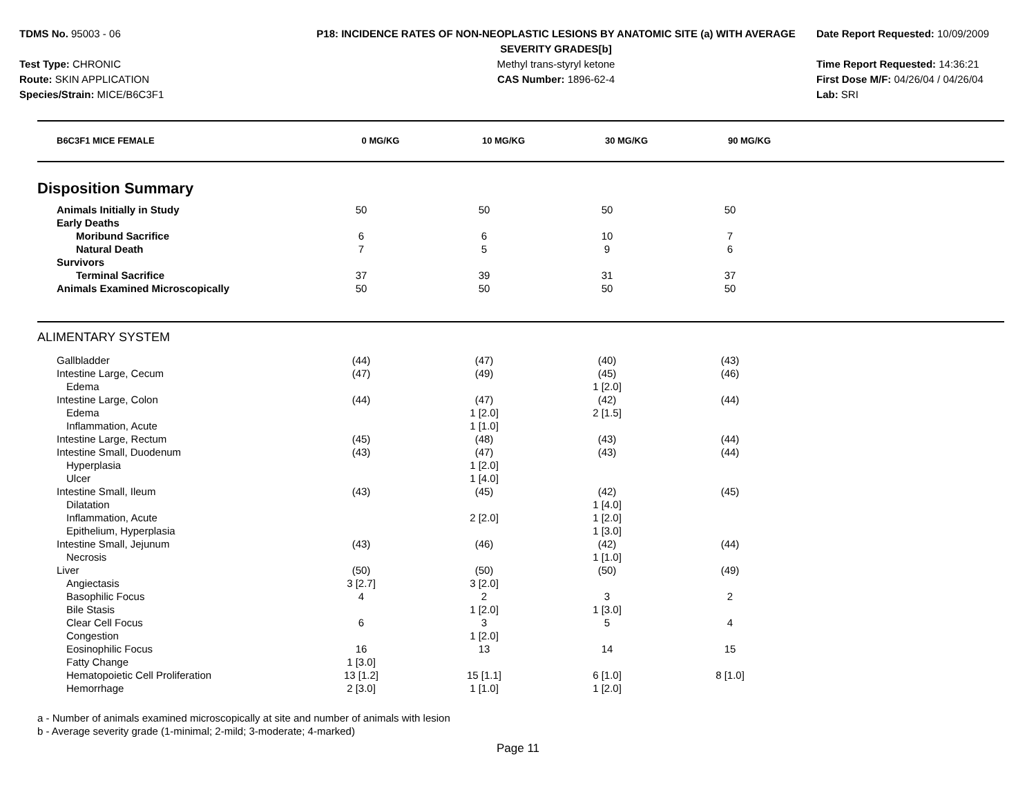TDMS No. 95003 - 06
Test Type: CHRONIC
Route: SKIN APPLICATION
Species/Strain: MICE/B6C3F1
P18: INCIDENCE RATES OF NON-NEOPLASTIC LESIONS BY ANATOMIC SITE (a) WITH AVERAGE SEVERITY GRADES[b]
Methyl trans-styryl ketone
CAS Number: 1896-62-4
Date Report Requested: 10/09/2009
Time Report Requested: 14:36:21
First Dose M/F: 04/26/04 / 04/26/04
Lab: SRI
| B6C3F1 MICE FEMALE | 0 MG/KG | 10 MG/KG | 30 MG/KG | 90 MG/KG | |
| --- | --- | --- | --- | --- | --- |
| Disposition Summary | | | | | |
| Animals Initially in Study | 50 | 50 | 50 | 50 | |
| Early Deaths | | | | | |
| Moribund Sacrifice | 6 | 6 | 10 | 7 | |
| Natural Death | 7 | 5 | 9 | 6 | |
| Survivors | | | | | |
| Terminal Sacrifice | 37 | 39 | 31 | 37 | |
| Animals Examined Microscopically | 50 | 50 | 50 | 50 | |
| ALIMENTARY SYSTEM | | | | | |
| Gallbladder | (44) | (47) | (40) | (43) | |
| Intestine Large, Cecum | (47) | (49) | (45) | (46) | |
| Edema | | | 1 [2.0] | | |
| Intestine Large, Colon | (44) | (47) | (42) | (44) | |
| Edema | | 1 [2.0] | 2 [1.5] | | |
| Inflammation, Acute | | 1 [1.0] | | | |
| Intestine Large, Rectum | (45) | (48) | (43) | (44) | |
| Intestine Small, Duodenum | (43) | (47) | (43) | (44) | |
| Hyperplasia | | 1 [2.0] | | | |
| Ulcer | | 1 [4.0] | | | |
| Intestine Small, Ileum | (43) | (45) | (42) | (45) | |
| Dilatation | | | 1 [4.0] | | |
| Inflammation, Acute | | 2 [2.0] | 1 [2.0] | | |
| Epithelium, Hyperplasia | | | 1 [3.0] | | |
| Intestine Small, Jejunum | (43) | (46) | (42) | (44) | |
| Necrosis | | | 1 [1.0] | | |
| Liver | (50) | (50) | (50) | (49) | |
| Angiectasis | 3 [2.7] | 3 [2.0] | | | |
| Basophilic Focus | 4 | 2 | 3 | 2 | |
| Bile Stasis | | 1 [2.0] | 1 [3.0] | | |
| Clear Cell Focus | 6 | 3 | 5 | 4 | |
| Congestion | | 1 [2.0] | | | |
| Eosinophilic Focus | 16 | 13 | 14 | 15 | |
| Fatty Change | 1 [3.0] | | | | |
| Hematopoietic Cell Proliferation | 13 [1.2] | 15 [1.1] | 6 [1.0] | 8 [1.0] | |
| Hemorrhage | 2 [3.0] | 1 [1.0] | 1 [2.0] | | |
a - Number of animals examined microscopically at site and number of animals with lesion
b - Average severity grade (1-minimal; 2-mild; 3-moderate; 4-marked)
Page 11